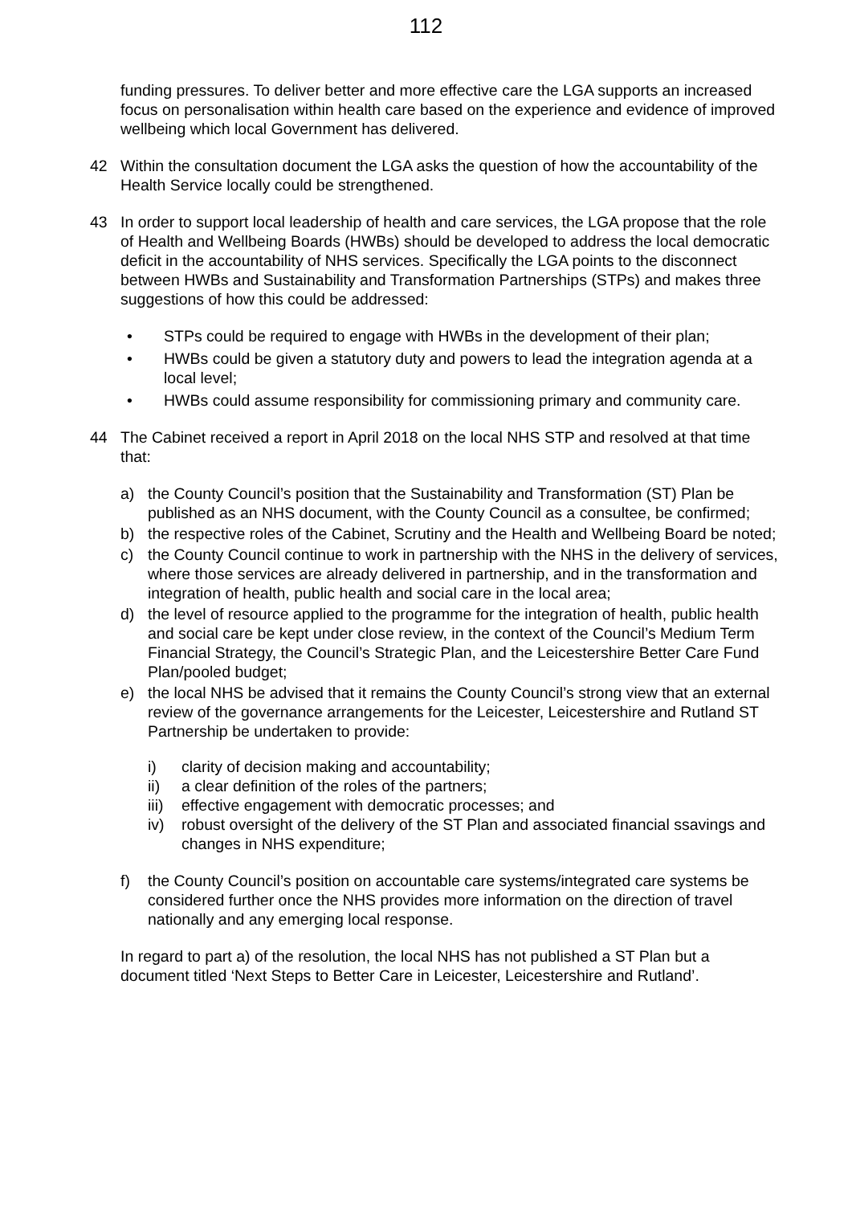112
funding pressures. To deliver better and more effective care the LGA supports an increased focus on personalisation within health care based on the experience and evidence of improved wellbeing which local Government has delivered.
42 Within the consultation document the LGA asks the question of how the accountability of the Health Service locally could be strengthened.
43 In order to support local leadership of health and care services, the LGA propose that the role of Health and Wellbeing Boards (HWBs) should be developed to address the local democratic deficit in the accountability of NHS services. Specifically the LGA points to the disconnect between HWBs and Sustainability and Transformation Partnerships (STPs) and makes three suggestions of how this could be addressed:
• STPs could be required to engage with HWBs in the development of their plan;
• HWBs could be given a statutory duty and powers to lead the integration agenda at a local level;
• HWBs could assume responsibility for commissioning primary and community care.
44 The Cabinet received a report in April 2018 on the local NHS STP and resolved at that time that:
a) the County Council’s position that the Sustainability and Transformation (ST) Plan be published as an NHS document, with the County Council as a consultee, be confirmed;
b) the respective roles of the Cabinet, Scrutiny and the Health and Wellbeing Board be noted;
c) the County Council continue to work in partnership with the NHS in the delivery of services, where those services are already delivered in partnership, and in the transformation and integration of health, public health and social care in the local area;
d) the level of resource applied to the programme for the integration of health, public health and social care be kept under close review, in the context of the Council’s Medium Term Financial Strategy, the Council’s Strategic Plan, and the Leicestershire Better Care Fund Plan/pooled budget;
e) the local NHS be advised that it remains the County Council’s strong view that an external review of the governance arrangements for the Leicester, Leicestershire and Rutland ST Partnership be undertaken to provide:
i) clarity of decision making and accountability;
ii) a clear definition of the roles of the partners;
iii)
effective engagement with democratic processes; and
iv) robust oversight of the delivery of the ST Plan and associated financial ssavings and changes in NHS expenditure;
f) the County Council’s position on accountable care systems/integrated care systems be considered further once the NHS provides more information on the direction of travel nationally and any emerging local response.
In regard to part a) of the resolution, the local NHS has not published a ST Plan but a document titled ‘Next Steps to Better Care in Leicester, Leicestershire and Rutland’.